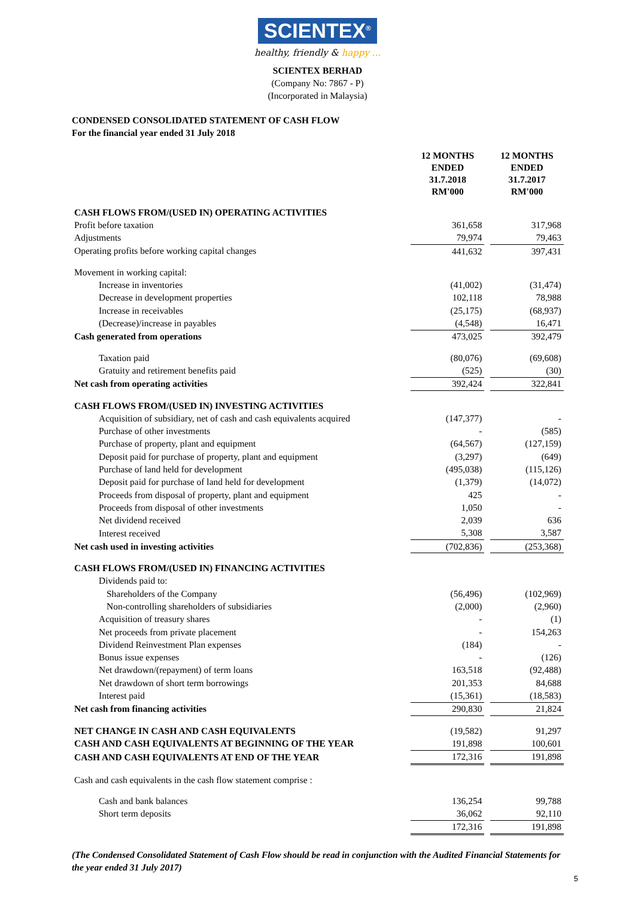SCIENTEX<sup>®</sup>
healthy, friendly & happy ...
SCIENTEX BERHAD
(Company No: 7867 - P)
(Incorporated in Malaysia)
CONDENSED CONSOLIDATED STATEMENT OF CASH FLOW
For the financial year ended 31 July 2018
| | 12 MONTHS ENDED 31.7.2018 RM'000 | | 12 MONTHS ENDED 31.7.2017 RM'000 |
| --- | --- | --- | --- |
| CASH FLOWS FROM/(USED IN) OPERATING ACTIVITIES | | | |
| Profit before taxation | 361,658 | | 317,968 |
| Adjustments | 79,974 | | 79,463 |
| Operating profits before working capital changes | 441,632 | | 397,431 |
| Movement in working capital: | | | |
| Increase in inventories | (41,002) | | (31,474) |
| Decrease in development properties | 102,118 | | 78,988 |
| Increase in receivables | (25,175) | | (68,937) |
| (Decrease)/increase in payables | (4,548) | | 16,471 |
| Cash generated from operations | 473,025 | | 392,479 |
| Taxation paid | (80,076) | | (69,608) |
| Gratuity and retirement benefits paid | (525) | | (30) |
| Net cash from operating activities | 392,424 | | 322,841 |
| CASH FLOWS FROM/(USED IN) INVESTING ACTIVITIES | | | |
| Acquisition of subsidiary, net of cash and cash equivalents acquired | (147,377) | | - |
| Purchase of other investments | - | | (585) |
| Purchase of property, plant and equipment | (64,567) | | (127,159) |
| Deposit paid for purchase of property, plant and equipment | (3,297) | | (649) |
| Purchase of land held for development | (495,038) | | (115,126) |
| Deposit paid for purchase of land held for development | (1,379) | | (14,072) |
| Proceeds from disposal of property, plant and equipment | 425 | | - |
| Proceeds from disposal of other investments | 1,050 | | - |
| Net dividend received | 2,039 | | 636 |
| Interest received | 5,308 | | 3,587 |
| Net cash used in investing activities | (702,836) | | (253,368) |
| CASH FLOWS FROM/(USED IN) FINANCING ACTIVITIES | | | |
| Dividends paid to: | | | |
| Shareholders of the Company | (56,496) | | (102,969) |
| Non-controlling shareholders of subsidiaries | (2,000) | | (2,960) |
| Acquisition of treasury shares | - | | (1) |
| Net proceeds from private placement | - | | 154,263 |
| Dividend Reinvestment Plan expenses | (184) | | - |
| Bonus issue expenses | - | | (126) |
| Net drawdown/(repayment) of term loans | 163,518 | | (92,488) |
| Net drawdown of short term borrowings | 201,353 | | 84,688 |
| Interest paid | (15,361) | | (18,583) |
| Net cash from financing activities | 290,830 | | 21,824 |
| NET CHANGE IN CASH AND CASH EQUIVALENTS | (19,582) | | 91,297 |
| CASH AND CASH EQUIVALENTS AT BEGINNING OF THE YEAR | 191,898 | | 100,601 |
| CASH AND CASH EQUIVALENTS AT END OF THE YEAR | 172,316 | | 191,898 |
| Cash and cash equivalents in the cash flow statement comprise : | | | |
| Cash and bank balances | 136,254 | | 99,788 |
| Short term deposits | 36,062 | | 92,110 |
| | 172,316 | | 191,898 |
(The Condensed Consolidated Statement of Cash Flow should be read in conjunction with the Audited Financial Statements for the year ended 31 July 2017)
5